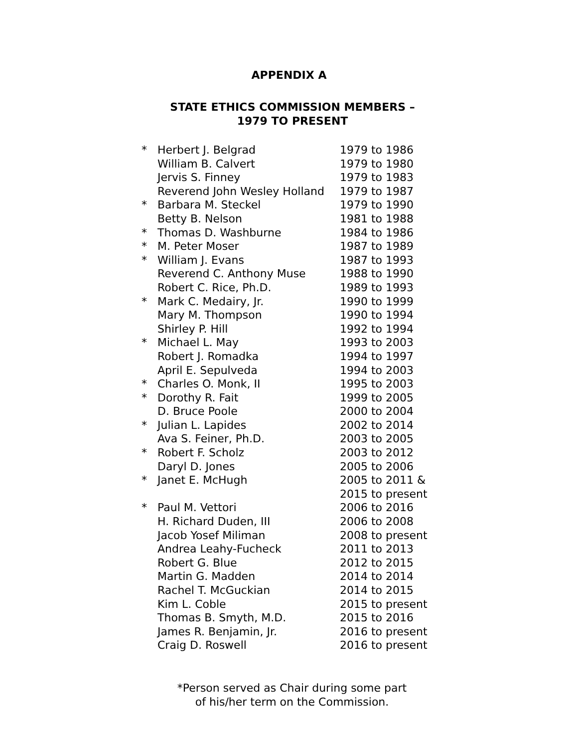APPENDIX A
STATE ETHICS COMMISSION MEMBERS –
1979 TO PRESENT
| * | Herbert J. Belgrad | 1979 to 1986 |
| | William B. Calvert | 1979 to 1980 |
| | Jervis S. Finney | 1979 to 1983 |
| | Reverend John Wesley Holland | 1979 to 1987 |
| * | Barbara M. Steckel | 1979 to 1990 |
| | Betty B. Nelson | 1981 to 1988 |
| * | Thomas D. Washburne | 1984 to 1986 |
| * | M. Peter Moser | 1987 to 1989 |
| * | William J. Evans | 1987 to 1993 |
| | Reverend C. Anthony Muse | 1988 to 1990 |
| | Robert C. Rice, Ph.D. | 1989 to 1993 |
| * | Mark C. Medairy, Jr. | 1990 to 1999 |
| | Mary M. Thompson | 1990 to 1994 |
| | Shirley P. Hill | 1992 to 1994 |
| * | Michael L. May | 1993 to 2003 |
| | Robert J. Romadka | 1994 to 1997 |
| | April E. Sepulveda | 1994 to 2003 |
| * | Charles O. Monk, II | 1995 to 2003 |
| * | Dorothy R. Fait | 1999 to 2005 |
| | D. Bruce Poole | 2000 to 2004 |
| * | Julian L. Lapides | 2002 to 2014 |
| | Ava S. Feiner, Ph.D. | 2003 to 2005 |
| * | Robert F. Scholz | 2003 to 2012 |
| | Daryl D. Jones | 2005 to 2006 |
| * | Janet E. McHugh | 2005 to 2011 & 2015 to present |
| * | Paul M. Vettori | 2006 to 2016 |
| | H. Richard Duden, III | 2006 to 2008 |
| | Jacob Yosef Miliman | 2008 to present |
| | Andrea Leahy-Fucheck | 2011 to 2013 |
| | Robert G. Blue | 2012 to 2015 |
| | Martin G. Madden | 2014 to 2014 |
| | Rachel T. McGuckian | 2014 to 2015 |
| | Kim L. Coble | 2015 to present |
| | Thomas B. Smyth, M.D. | 2015 to 2016 |
| | James R. Benjamin, Jr. | 2016 to present |
| | Craig D. Roswell | 2016 to present |
*Person served as Chair during some part
of his/her term on the Commission.